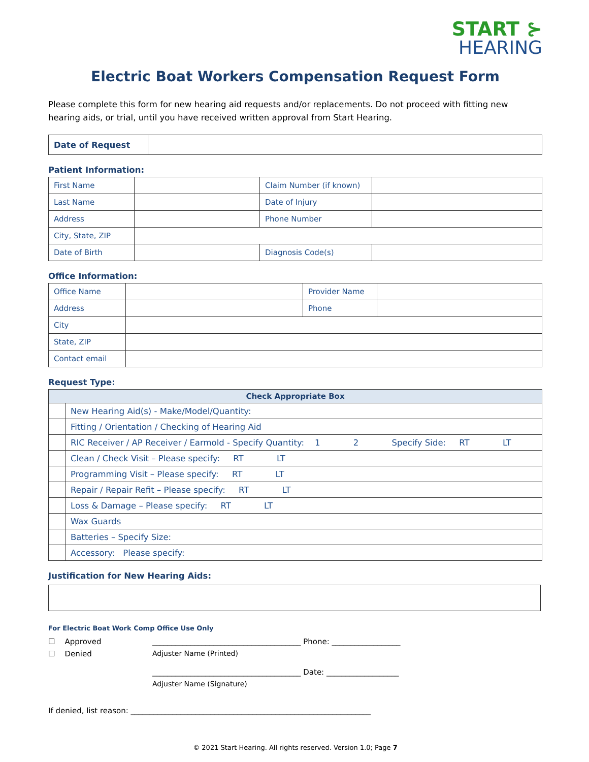START ⊱
HEARING
Electric Boat Workers Compensation Request Form
Please complete this form for new hearing aid requests and/or replacements. Do not proceed with fitting new hearing aids, or trial, until you have received written approval from Start Hearing.
| Date of Request | |
Patient Information:
| First Name | | Claim Number (if known) | |
| Last Name | | Date of Injury | |
| Address | | Phone Number | |
| City, State, ZIP | | | |
| Date of Birth | | Diagnosis Code(s) | |
Office Information:
| Office Name | | Provider Name | |
| Address | | Phone | |
| City | | | |
| State, ZIP | | | |
| Contact email | | | |
Request Type:
| Check Appropriate Box | |
| --- | --- |
| | New Hearing Aid(s) - Make/Model/Quantity: |
| | Fitting / Orientation / Checking of Hearing Aid |
| | RIC Receiver / AP Receiver / Earmold - Specify Quantity: 1 2 Specify Side: RT LT |
| | Clean / Check Visit – Please specify: RT LT |
| | Programming Visit – Please specify: RT LT |
| | Repair / Repair Refit – Please specify: RT LT |
| | Loss & Damage – Please specify: RT LT |
| | Wax Guards |
| | Batteries – Specify Size: |
| | Accessory: Please specify: |
Justification for New Hearing Aids:
For Electric Boat Work Comp Office Use Only
☐ Approved _______________________________________ Phone: __________________
☐ Denied Adjuster Name (Printed)
_______________________________________ Date: ___________________
Adjuster Name (Signature)
If denied, list reason: _______________________________________________________________
© 2021 Start Hearing. All rights reserved. Version 1.0; Page 7